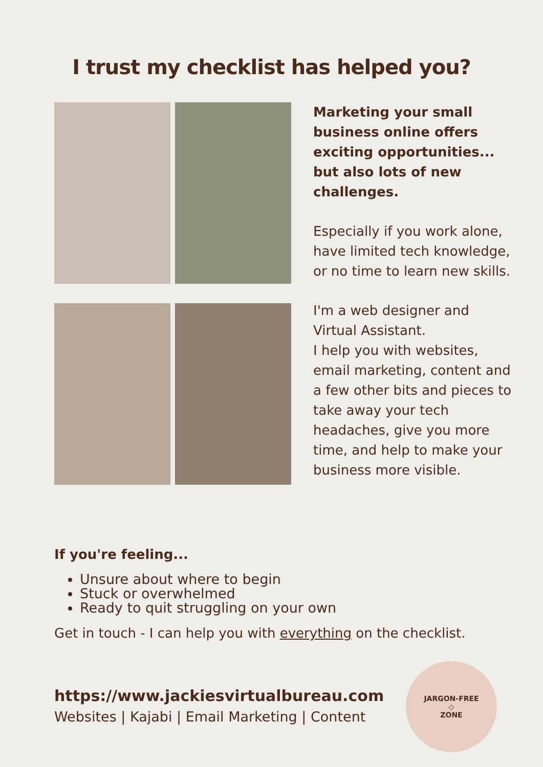I trust my checklist has helped you?
Marketing your small business online offers exciting opportunities... but also lots of new challenges.
Especially if you work alone, have limited tech knowledge, or no time to learn new skills.
I'm a web designer and Virtual Assistant.
I help you with websites, email marketing, content and a few other bits and pieces to take away your tech headaches, give you more time, and help to make your business more visible.
If you're feeling...
Unsure about where to begin
Stuck or overwhelmed
Ready to quit struggling on your own
Get in touch - I can help you with everything on the checklist.
https://www.jackiesvirtualbureau.com
Websites | Kajabi | Email Marketing | Content
JARGON-FREE
◇
ZONE